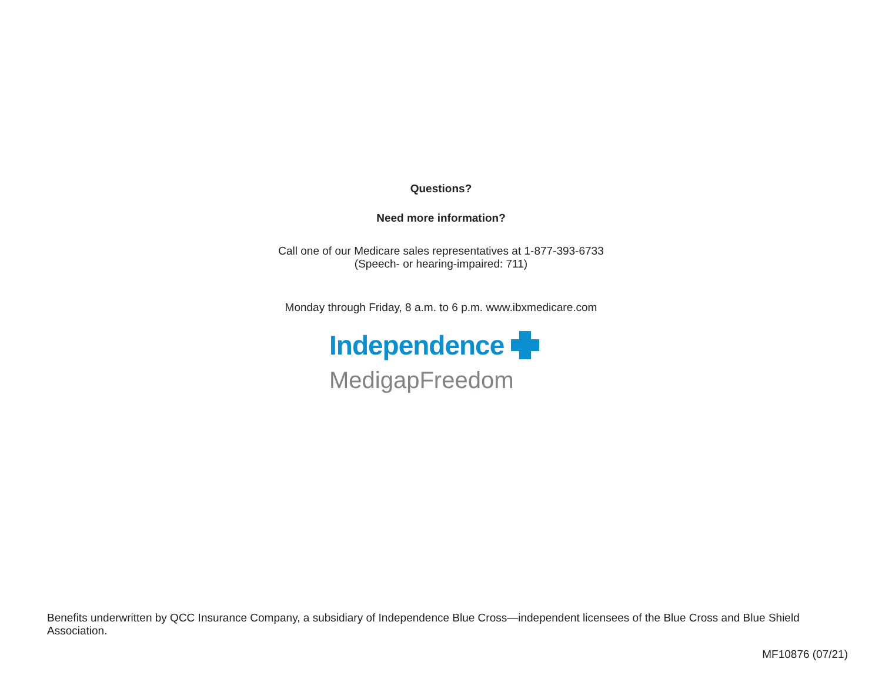Questions?
Need more information?
Call one of our Medicare sales representatives at 1-877-393-6733
(Speech- or hearing-impaired: 711)
Monday through Friday, 8 a.m. to 6 p.m. www.ibxmedicare.com
Independence
MedigapFreedom
Benefits underwritten by QCC Insurance Company, a subsidiary of Independence Blue Cross—independent licensees of the Blue Cross and Blue Shield Association.
MF10876 (07/21)